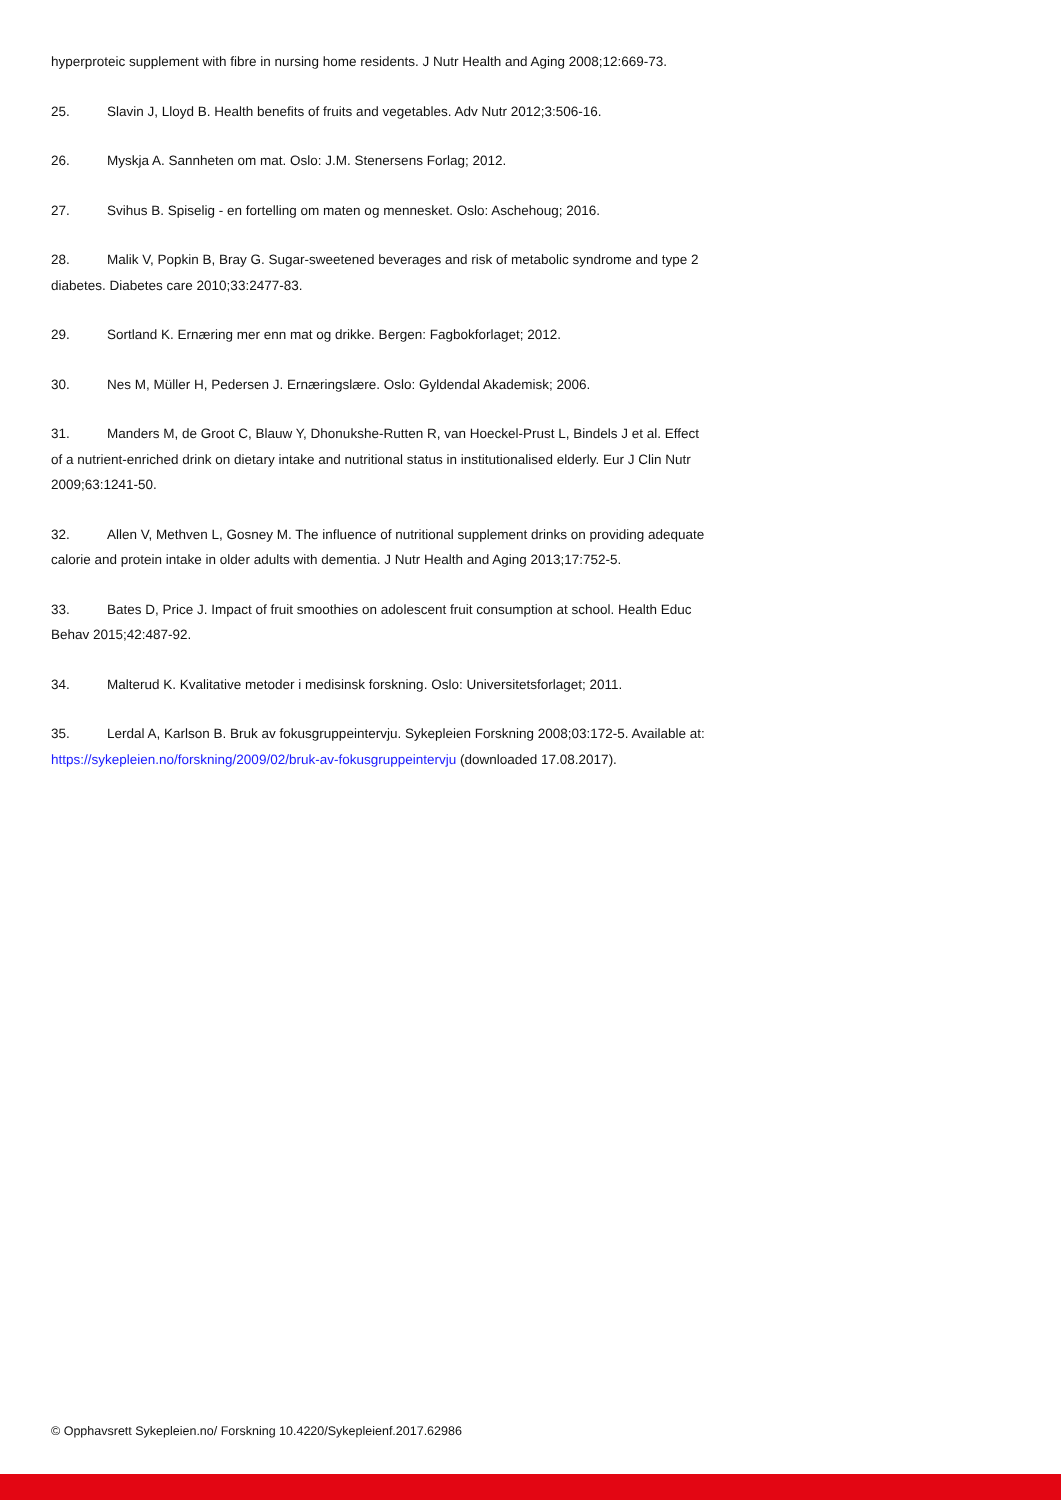hyperproteic supplement with fibre in nursing home residents. J Nutr Health and Aging 2008;12:669-73.
25. Slavin J, Lloyd B. Health benefits of fruits and vegetables. Adv Nutr 2012;3:506-16.
26. Myskja A. Sannheten om mat. Oslo: J.M. Stenersens Forlag; 2012.
27. Svihus B. Spiselig - en fortelling om maten og mennesket. Oslo: Aschehoug; 2016.
28. Malik V, Popkin B, Bray G. Sugar-sweetened beverages and risk of metabolic syndrome and type 2 diabetes. Diabetes care 2010;33:2477-83.
29. Sortland K. Ernæring mer enn mat og drikke. Bergen: Fagbokforlaget; 2012.
30. Nes M, Müller H, Pedersen J. Ernæringslære. Oslo: Gyldendal Akademisk; 2006.
31. Manders M, de Groot C, Blauw Y, Dhonukshe-Rutten R, van Hoeckel-Prust L, Bindels J et al. Effect of a nutrient-enriched drink on dietary intake and nutritional status in institutionalised elderly. Eur J Clin Nutr 2009;63:1241-50.
32. Allen V, Methven L, Gosney M. The influence of nutritional supplement drinks on providing adequate calorie and protein intake in older adults with dementia. J Nutr Health and Aging 2013;17:752-5.
33. Bates D, Price J. Impact of fruit smoothies on adolescent fruit consumption at school. Health Educ Behav 2015;42:487-92.
34. Malterud K. Kvalitative metoder i medisinsk forskning. Oslo: Universitetsforlaget; 2011.
35. Lerdal A, Karlson B. Bruk av fokusgruppeintervju. Sykepleien Forskning 2008;03:172-5. Available at: https://sykepleien.no/forskning/2009/02/bruk-av-fokusgruppeintervju (downloaded 17.08.2017).
© Opphavsrett Sykepleien.no/ Forskning 10.4220/Sykepleienf.2017.62986